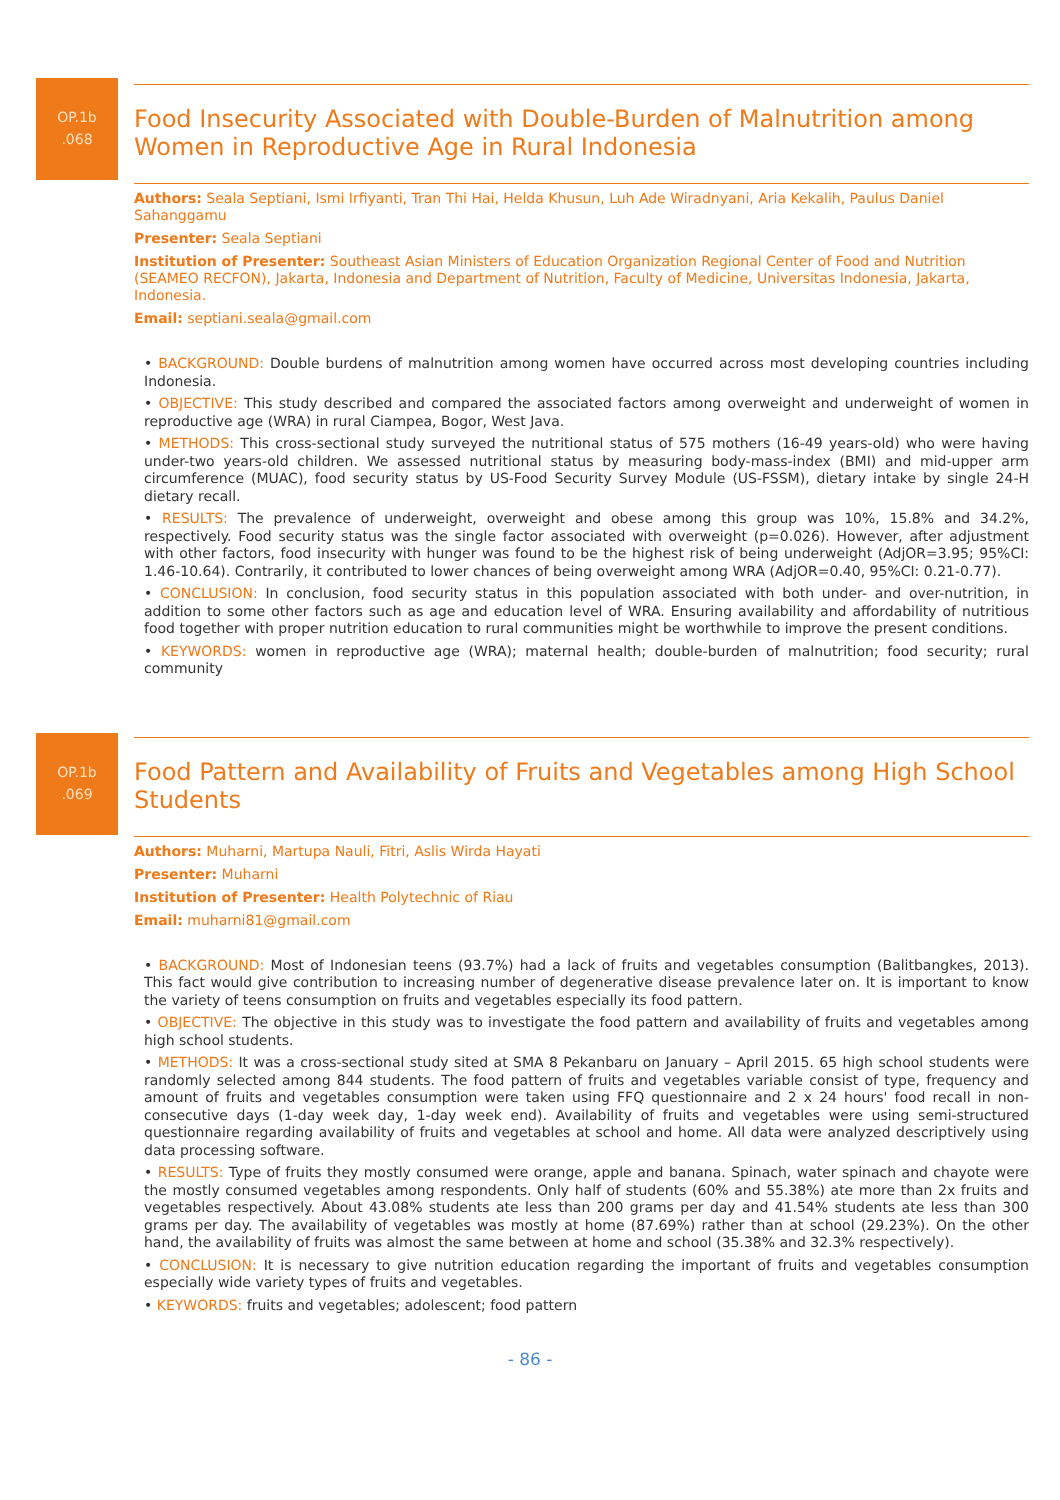OP.1b
.068
Food Insecurity Associated with Double-Burden of Malnutrition among Women in Reproductive Age in Rural Indonesia
Authors: Seala Septiani, Ismi Irfiyanti, Tran Thi Hai, Helda Khusun, Luh Ade Wiradnyani, Aria Kekalih, Paulus Daniel Sahanggamu
Presenter: Seala Septiani
Institution of Presenter: Southeast Asian Ministers of Education Organization Regional Center of Food and Nutrition (SEAMEO RECFON), Jakarta, Indonesia and Department of Nutrition, Faculty of Medicine, Universitas Indonesia, Jakarta, Indonesia.
Email: septiani.seala@gmail.com
• BACKGROUND: Double burdens of malnutrition among women have occurred across most developing countries including Indonesia.
• OBJECTIVE: This study described and compared the associated factors among overweight and underweight of women in reproductive age (WRA) in rural Ciampea, Bogor, West Java.
• METHODS: This cross-sectional study surveyed the nutritional status of 575 mothers (16-49 years-old) who were having under-two years-old children. We assessed nutritional status by measuring body-mass-index (BMI) and mid-upper arm circumference (MUAC), food security status by US-Food Security Survey Module (US-FSSM), dietary intake by single 24-H dietary recall.
• RESULTS: The prevalence of underweight, overweight and obese among this group was 10%, 15.8% and 34.2%, respectively. Food security status was the single factor associated with overweight (p=0.026). However, after adjustment with other factors, food insecurity with hunger was found to be the highest risk of being underweight (AdjOR=3.95; 95%CI: 1.46-10.64). Contrarily, it contributed to lower chances of being overweight among WRA (AdjOR=0.40, 95%CI: 0.21-0.77).
• CONCLUSION: In conclusion, food security status in this population associated with both under- and over-nutrition, in addition to some other factors such as age and education level of WRA. Ensuring availability and affordability of nutritious food together with proper nutrition education to rural communities might be worthwhile to improve the present conditions.
• KEYWORDS: women in reproductive age (WRA); maternal health; double-burden of malnutrition; food security; rural community
OP.1b
.069
Food Pattern and Availability of Fruits and Vegetables among High School Students
Authors: Muharni, Martupa Nauli, Fitri, Aslis Wirda Hayati
Presenter: Muharni
Institution of Presenter: Health Polytechnic of Riau
Email: muharni81@gmail.com
• BACKGROUND: Most of Indonesian teens (93.7%) had a lack of fruits and vegetables consumption (Balitbangkes, 2013). This fact would give contribution to increasing number of degenerative disease prevalence later on. It is important to know the variety of teens consumption on fruits and vegetables especially its food pattern.
• OBJECTIVE: The objective in this study was to investigate the food pattern and availability of fruits and vegetables among high school students.
• METHODS: It was a cross-sectional study sited at SMA 8 Pekanbaru on January – April 2015. 65 high school students were randomly selected among 844 students. The food pattern of fruits and vegetables variable consist of type, frequency and amount of fruits and vegetables consumption were taken using FFQ questionnaire and 2 x 24 hours' food recall in non-consecutive days (1-day week day, 1-day week end). Availability of fruits and vegetables were using semi-structured questionnaire regarding availability of fruits and vegetables at school and home. All data were analyzed descriptively using data processing software.
• RESULTS: Type of fruits they mostly consumed were orange, apple and banana. Spinach, water spinach and chayote were the mostly consumed vegetables among respondents. Only half of students (60% and 55.38%) ate more than 2x fruits and vegetables respectively. About 43.08% students ate less than 200 grams per day and 41.54% students ate less than 300 grams per day. The availability of vegetables was mostly at home (87.69%) rather than at school (29.23%). On the other hand, the availability of fruits was almost the same between at home and school (35.38% and 32.3% respectively).
• CONCLUSION: It is necessary to give nutrition education regarding the important of fruits and vegetables consumption especially wide variety types of fruits and vegetables.
• KEYWORDS: fruits and vegetables; adolescent; food pattern
- 86 -